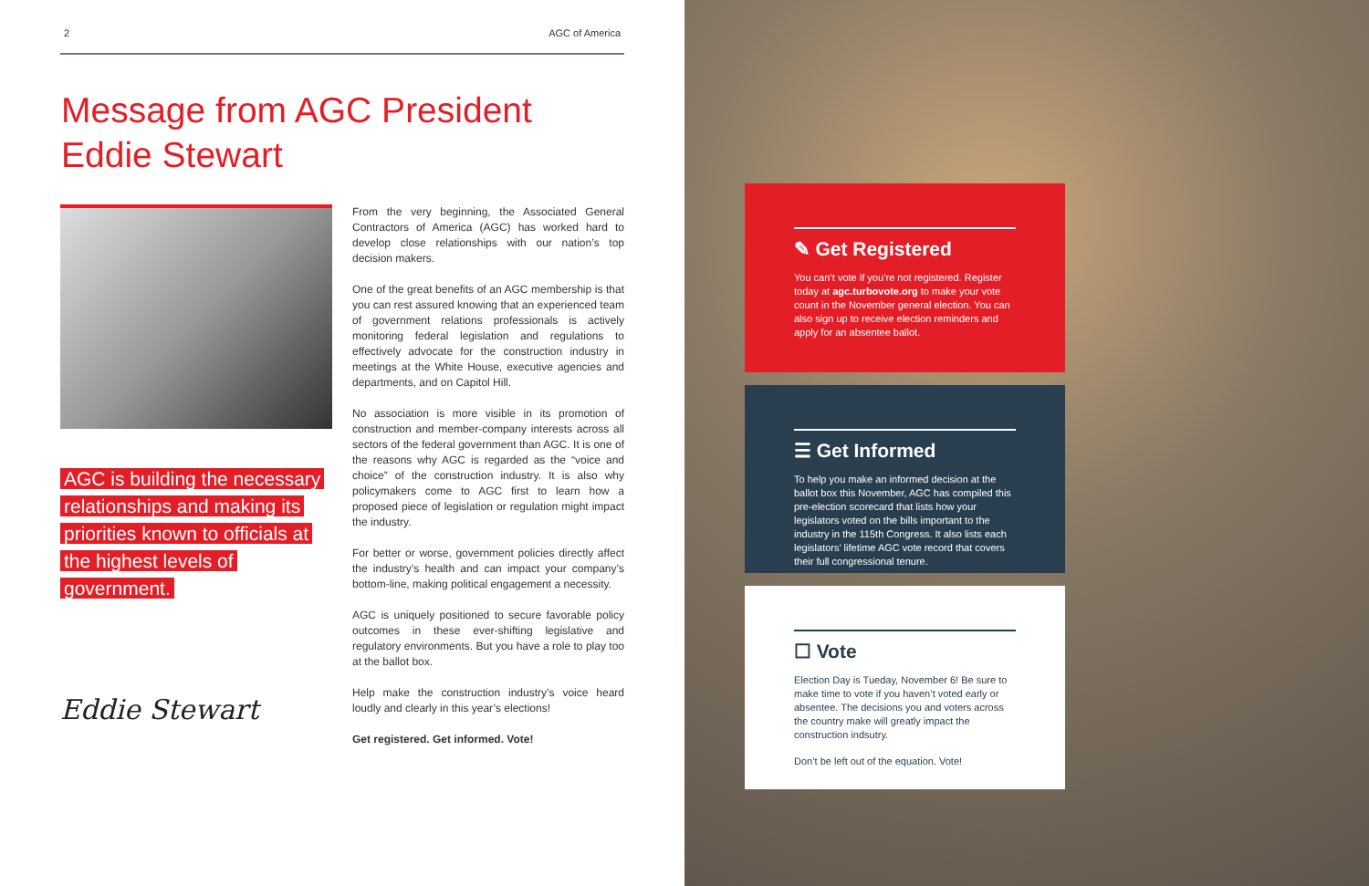2 AGC of America
Message from AGC President
Eddie Stewart
AGC is building the necessary relationships and making its priorities known to officials at the highest levels of government.
Eddie Stewart
From the very beginning, the Associated General Contractors of America (AGC) has worked hard to develop close relationships with our nation’s top decision makers.
One of the great benefits of an AGC membership is that you can rest assured knowing that an experienced team of government relations professionals is actively monitoring federal legislation and regulations to effectively advocate for the construction industry in meetings at the White House, executive agencies and departments, and on Capitol Hill.
No association is more visible in its promotion of construction and member-company interests across all sectors of the federal government than AGC. It is one of the reasons why AGC is regarded as the “voice and choice” of the construction industry. It is also why policymakers come to AGC first to learn how a proposed piece of legislation or regulation might impact the industry.
For better or worse, government policies directly affect the industry’s health and can impact your company’s bottom-line, making political engagement a necessity.
AGC is uniquely positioned to secure favorable policy outcomes in these ever-shifting legislative and regulatory environments. But you have a role to play too at the ballot box.
Help make the construction industry’s voice heard loudly and clearly in this year’s elections!
Get registered. Get informed. Vote!
✎ Get Registered
You can’t vote if you’re not registered. Register today at agc.turbovote.org to make your vote count in the November general election. You can also sign up to receive election reminders and apply for an absentee ballot.
☰ Get Informed
To help you make an informed decision at the ballot box this November, AGC has compiled this pre-election scorecard that lists how your legislators voted on the bills important to the industry in the 115th Congress. It also lists each legislators’ lifetime AGC vote record that covers their full congressional tenure.
☐ Vote
Election Day is Tueday, November 6! Be sure to make time to vote if you haven’t voted early or absentee. The decisions you and voters across the country make will greatly impact the construction indsutry.
Don’t be left out of the equation. Vote!